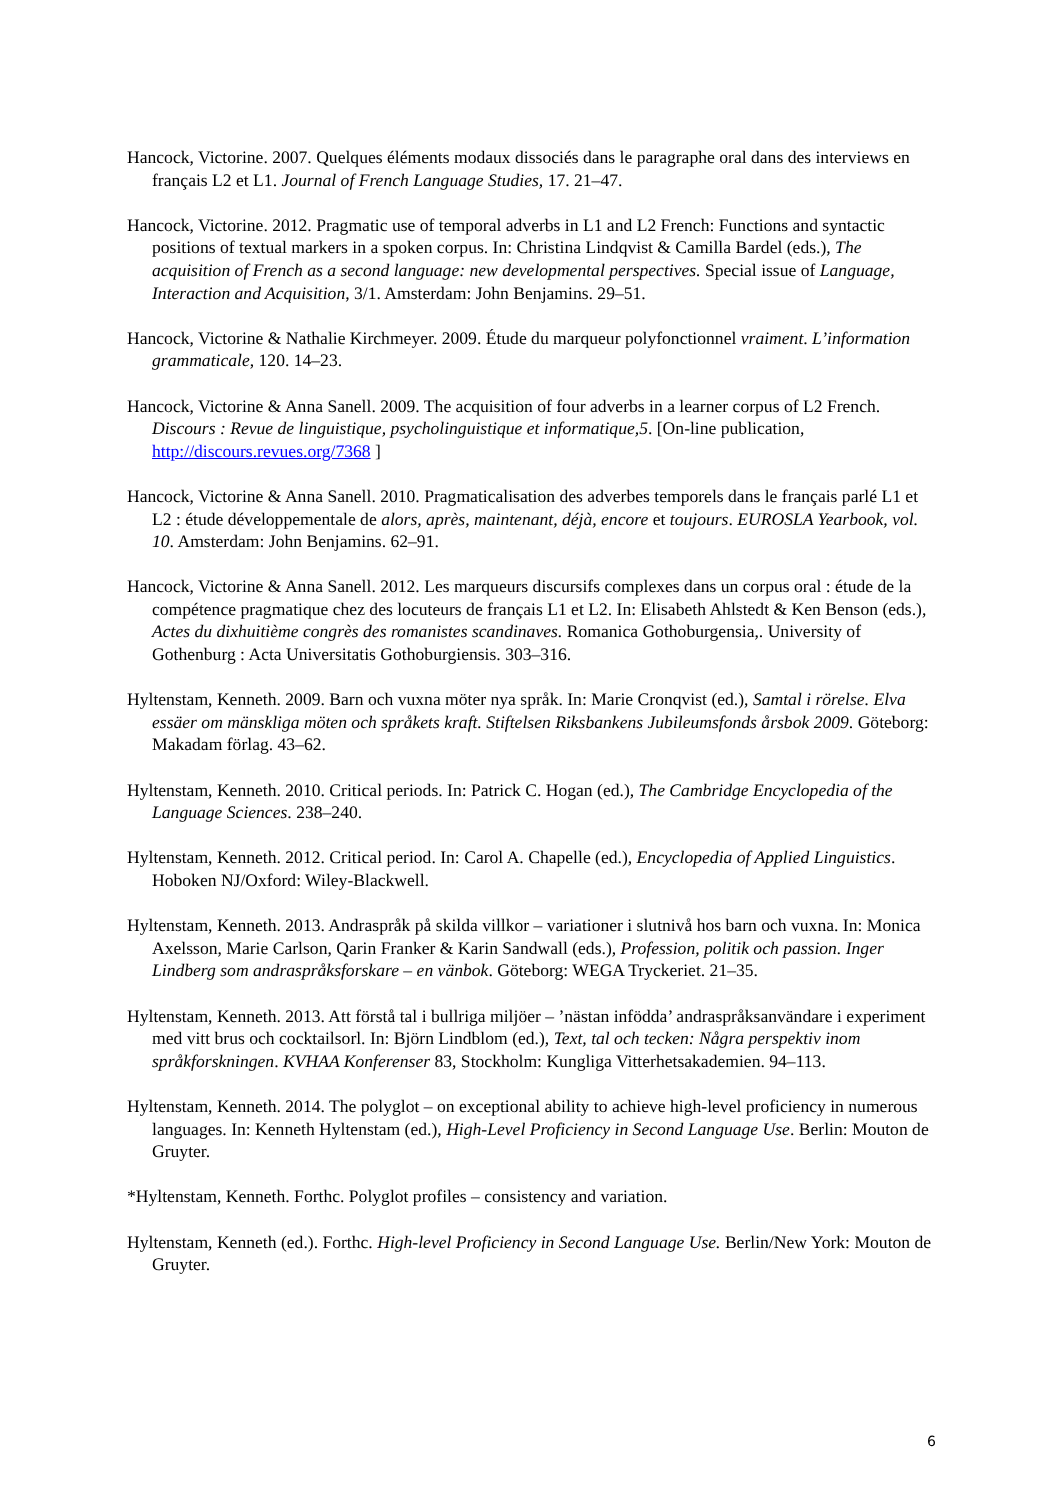Hancock, Victorine. 2007. Quelques éléments modaux dissociés dans le paragraphe oral dans des interviews en français L2 et L1. Journal of French Language Studies, 17. 21–47.
Hancock, Victorine. 2012. Pragmatic use of temporal adverbs in L1 and L2 French: Functions and syntactic positions of textual markers in a spoken corpus. In: Christina Lindqvist & Camilla Bardel (eds.), The acquisition of French as a second language: new developmental perspectives. Special issue of Language, Interaction and Acquisition, 3/1. Amsterdam: John Benjamins. 29–51.
Hancock, Victorine & Nathalie Kirchmeyer. 2009. Étude du marqueur polyfonctionnel vraiment. L’information grammaticale, 120. 14–23.
Hancock, Victorine & Anna Sanell. 2009. The acquisition of four adverbs in a learner corpus of L2 French. Discours : Revue de linguistique, psycholinguistique et informatique,5. [On-line publication, http://discours.revues.org/7368 ]
Hancock, Victorine & Anna Sanell. 2010. Pragmaticalisation des adverbes temporels dans le français parlé L1 et L2 : étude développementale de alors, après, maintenant, déjà, encore et toujours. EUROSLA Yearbook, vol. 10. Amsterdam: John Benjamins. 62–91.
Hancock, Victorine & Anna Sanell. 2012. Les marqueurs discursifs complexes dans un corpus oral : étude de la compétence pragmatique chez des locuteurs de français L1 et L2. In: Elisabeth Ahlstedt & Ken Benson (eds.), Actes du dixhuitième congrès des romanistes scandinaves. Romanica Gothoburgensia,. University of Gothenburg : Acta Universitatis Gothoburgiensis. 303–316.
Hyltenstam, Kenneth. 2009. Barn och vuxna möter nya språk. In: Marie Cronqvist (ed.), Samtal i rörelse. Elva essäer om mänskliga möten och språkets kraft. Stiftelsen Riksbankens Jubileumsfonds årsbok 2009. Göteborg: Makadam förlag. 43–62.
Hyltenstam, Kenneth. 2010. Critical periods. In: Patrick C. Hogan (ed.), The Cambridge Encyclopedia of the Language Sciences. 238–240.
Hyltenstam, Kenneth. 2012. Critical period. In: Carol A. Chapelle (ed.), Encyclopedia of Applied Linguistics. Hoboken NJ/Oxford: Wiley-Blackwell.
Hyltenstam, Kenneth. 2013. Andraspråk på skilda villkor – variationer i slutnivå hos barn och vuxna. In: Monica Axelsson, Marie Carlson, Qarin Franker & Karin Sandwall (eds.), Profession, politik och passion. Inger Lindberg som andraspråksforskare – en vänbok. Göteborg: WEGA Tryckeriet. 21–35.
Hyltenstam, Kenneth. 2013. Att förstå tal i bullriga miljöer – ’nästan infödda’ andraspråksanvändare i experiment med vitt brus och cocktailsorl. In: Björn Lindblom (ed.), Text, tal och tecken: Några perspektiv inom språkforskningen. KVHAA Konferenser 83, Stockholm: Kungliga Vitterhetsakademien. 94–113.
Hyltenstam, Kenneth. 2014. The polyglot – on exceptional ability to achieve high-level proficiency in numerous languages. In: Kenneth Hyltenstam (ed.), High-Level Proficiency in Second Language Use. Berlin: Mouton de Gruyter.
*Hyltenstam, Kenneth. Forthc. Polyglot profiles – consistency and variation.
Hyltenstam, Kenneth (ed.). Forthc. High-level Proficiency in Second Language Use. Berlin/New York: Mouton de Gruyter.
6